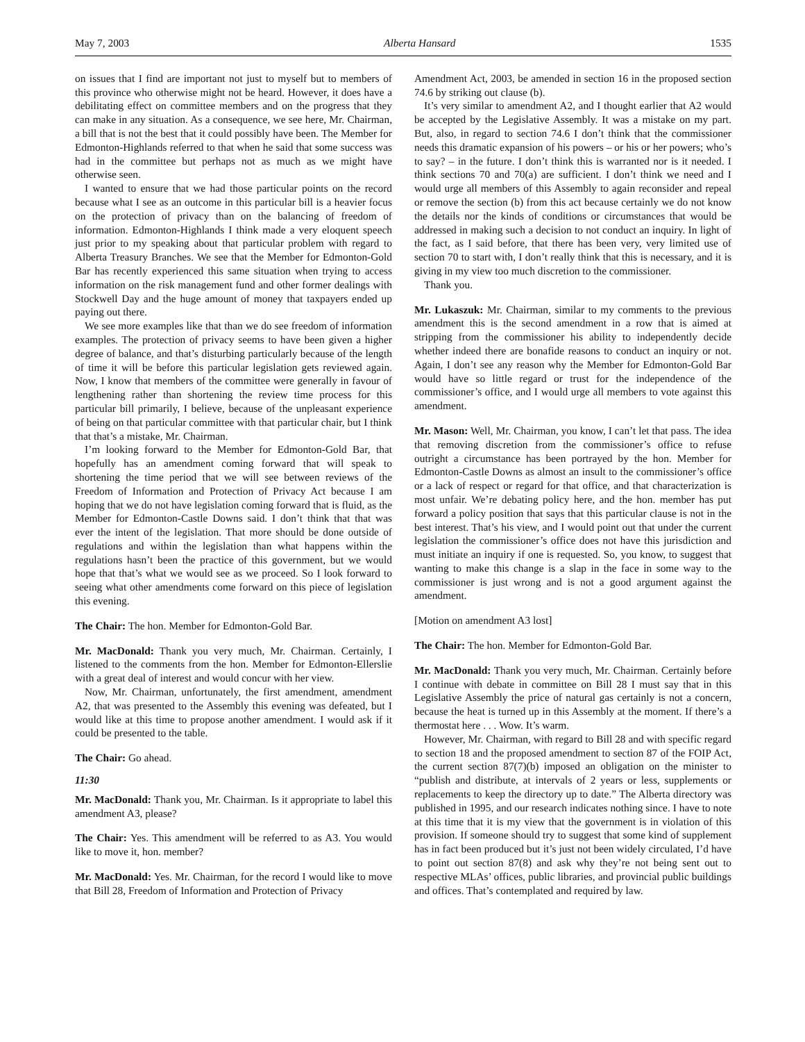May 7, 2003 Alberta Hansard 1535
on issues that I find are important not just to myself but to members of this province who otherwise might not be heard. However, it does have a debilitating effect on committee members and on the progress that they can make in any situation. As a consequence, we see here, Mr. Chairman, a bill that is not the best that it could possibly have been. The Member for Edmonton-Highlands referred to that when he said that some success was had in the committee but perhaps not as much as we might have otherwise seen.
I wanted to ensure that we had those particular points on the record because what I see as an outcome in this particular bill is a heavier focus on the protection of privacy than on the balancing of freedom of information. Edmonton-Highlands I think made a very eloquent speech just prior to my speaking about that particular problem with regard to Alberta Treasury Branches. We see that the Member for Edmonton-Gold Bar has recently experienced this same situation when trying to access information on the risk management fund and other former dealings with Stockwell Day and the huge amount of money that taxpayers ended up paying out there.
We see more examples like that than we do see freedom of information examples. The protection of privacy seems to have been given a higher degree of balance, and that’s disturbing particularly because of the length of time it will be before this particular legislation gets reviewed again. Now, I know that members of the committee were generally in favour of lengthening rather than shortening the review time process for this particular bill primarily, I believe, because of the unpleasant experience of being on that particular committee with that particular chair, but I think that that’s a mistake, Mr. Chairman.
I’m looking forward to the Member for Edmonton-Gold Bar, that hopefully has an amendment coming forward that will speak to shortening the time period that we will see between reviews of the Freedom of Information and Protection of Privacy Act because I am hoping that we do not have legislation coming forward that is fluid, as the Member for Edmonton-Castle Downs said. I don’t think that that was ever the intent of the legislation. That more should be done outside of regulations and within the legislation than what happens within the regulations hasn’t been the practice of this government, but we would hope that that’s what we would see as we proceed. So I look forward to seeing what other amendments come forward on this piece of legislation this evening.
The Chair: The hon. Member for Edmonton-Gold Bar.
Mr. MacDonald: Thank you very much, Mr. Chairman. Certainly, I listened to the comments from the hon. Member for Edmonton-Ellerslie with a great deal of interest and would concur with her view.
Now, Mr. Chairman, unfortunately, the first amendment, amendment A2, that was presented to the Assembly this evening was defeated, but I would like at this time to propose another amendment. I would ask if it could be presented to the table.
The Chair: Go ahead.
11:30
Mr. MacDonald: Thank you, Mr. Chairman. Is it appropriate to label this amendment A3, please?
The Chair: Yes. This amendment will be referred to as A3. You would like to move it, hon. member?
Mr. MacDonald: Yes. Mr. Chairman, for the record I would like to move that Bill 28, Freedom of Information and Protection of Privacy
Amendment Act, 2003, be amended in section 16 in the proposed section 74.6 by striking out clause (b).
It’s very similar to amendment A2, and I thought earlier that A2 would be accepted by the Legislative Assembly. It was a mistake on my part. But, also, in regard to section 74.6 I don’t think that the commissioner needs this dramatic expansion of his powers – or his or her powers; who’s to say? – in the future. I don’t think this is warranted nor is it needed. I think sections 70 and 70(a) are sufficient. I don’t think we need and I would urge all members of this Assembly to again reconsider and repeal or remove the section (b) from this act because certainly we do not know the details nor the kinds of conditions or circumstances that would be addressed in making such a decision to not conduct an inquiry. In light of the fact, as I said before, that there has been very, very limited use of section 70 to start with, I don’t really think that this is necessary, and it is giving in my view too much discretion to the commissioner.
Thank you.
Mr. Lukaszuk: Mr. Chairman, similar to my comments to the previous amendment this is the second amendment in a row that is aimed at stripping from the commissioner his ability to independently decide whether indeed there are bonafide reasons to conduct an inquiry or not. Again, I don’t see any reason why the Member for Edmonton-Gold Bar would have so little regard or trust for the independence of the commissioner’s office, and I would urge all members to vote against this amendment.
Mr. Mason: Well, Mr. Chairman, you know, I can’t let that pass. The idea that removing discretion from the commissioner’s office to refuse outright a circumstance has been portrayed by the hon. Member for Edmonton-Castle Downs as almost an insult to the commissioner’s office or a lack of respect or regard for that office, and that characterization is most unfair. We’re debating policy here, and the hon. member has put forward a policy position that says that this particular clause is not in the best interest. That’s his view, and I would point out that under the current legislation the commissioner’s office does not have this jurisdiction and must initiate an inquiry if one is requested. So, you know, to suggest that wanting to make this change is a slap in the face in some way to the commissioner is just wrong and is not a good argument against the amendment.
[Motion on amendment A3 lost]
The Chair: The hon. Member for Edmonton-Gold Bar.
Mr. MacDonald: Thank you very much, Mr. Chairman. Certainly before I continue with debate in committee on Bill 28 I must say that in this Legislative Assembly the price of natural gas certainly is not a concern, because the heat is turned up in this Assembly at the moment. If there’s a thermostat here . . . Wow. It’s warm.
However, Mr. Chairman, with regard to Bill 28 and with specific regard to section 18 and the proposed amendment to section 87 of the FOIP Act, the current section 87(7)(b) imposed an obligation on the minister to “publish and distribute, at intervals of 2 years or less, supplements or replacements to keep the directory up to date.” The Alberta directory was published in 1995, and our research indicates nothing since. I have to note at this time that it is my view that the government is in violation of this provision. If someone should try to suggest that some kind of supplement has in fact been produced but it’s just not been widely circulated, I’d have to point out section 87(8) and ask why they’re not being sent out to respective MLAs’ offices, public libraries, and provincial public buildings and offices. That’s contemplated and required by law.